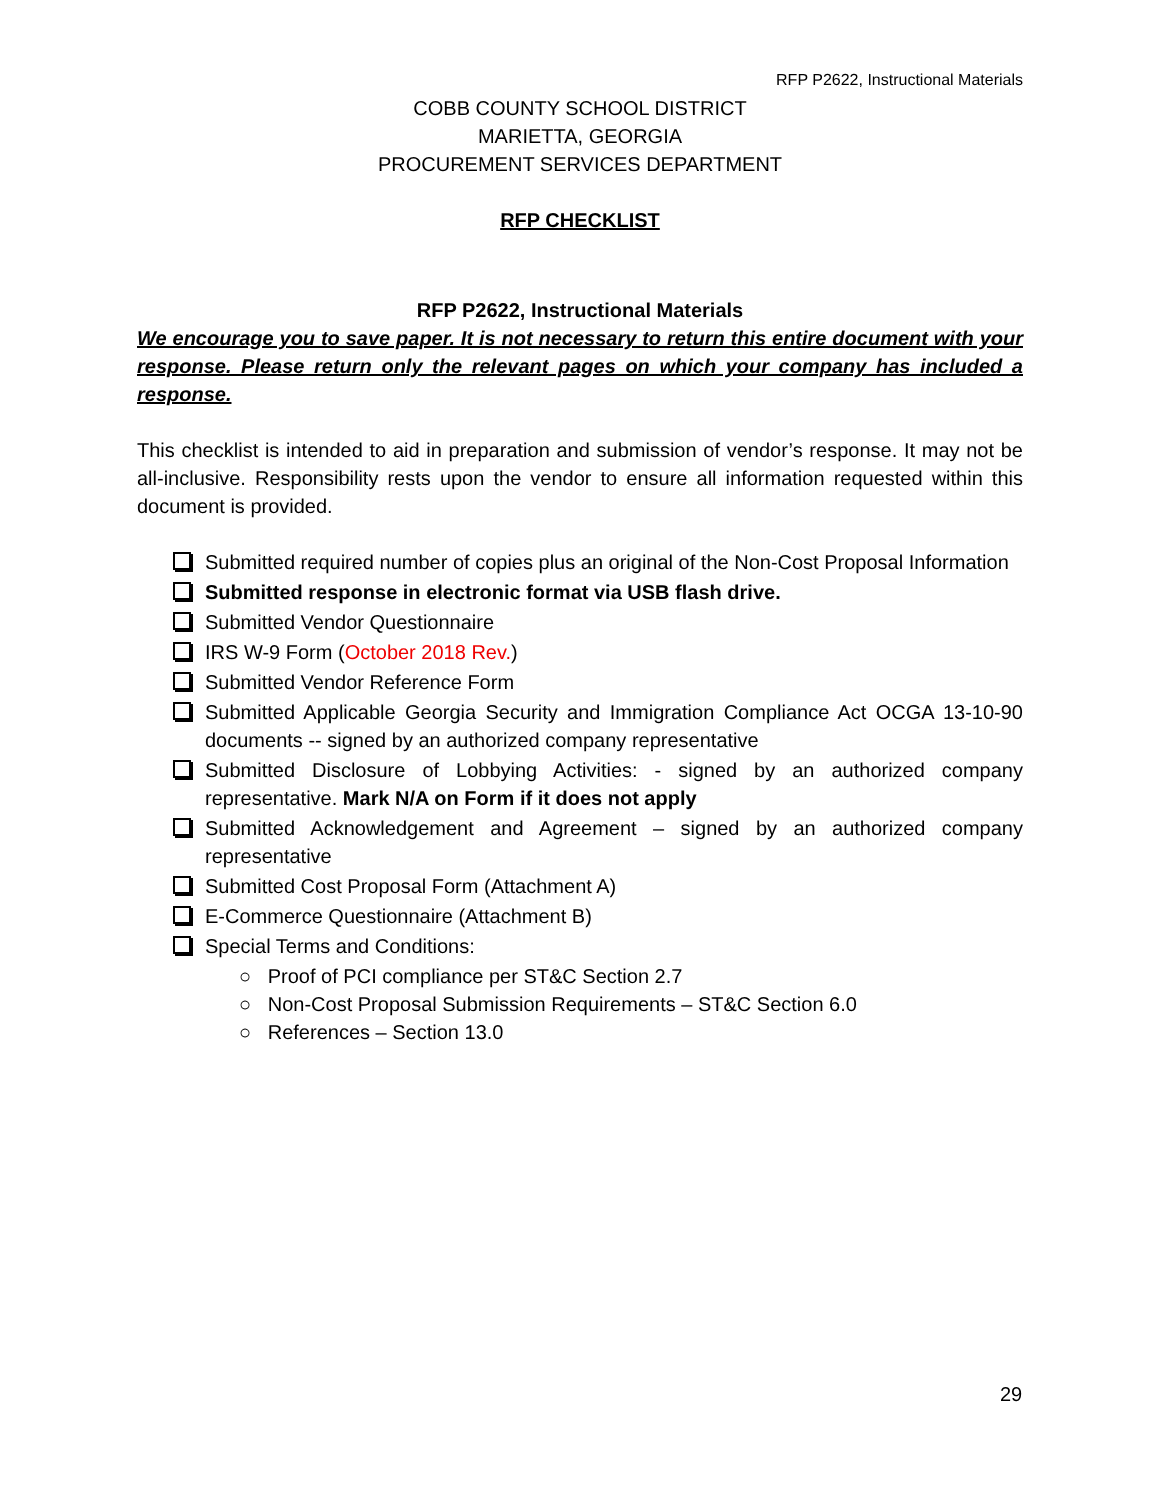RFP P2622, Instructional Materials
COBB COUNTY SCHOOL DISTRICT
MARIETTA, GEORGIA
PROCUREMENT SERVICES DEPARTMENT
RFP CHECKLIST
RFP P2622, Instructional Materials
We encourage you to save paper. It is not necessary to return this entire document with your response. Please return only the relevant pages on which your company has included a response.
This checklist is intended to aid in preparation and submission of vendor’s response. It may not be all-inclusive. Responsibility rests upon the vendor to ensure all information requested within this document is provided.
Submitted required number of copies plus an original of the Non-Cost Proposal Information
Submitted response in electronic format via USB flash drive.
Submitted Vendor Questionnaire
IRS W-9 Form (October 2018 Rev.)
Submitted Vendor Reference Form
Submitted Applicable Georgia Security and Immigration Compliance Act OCGA 13-10-90 documents -- signed by an authorized company representative
Submitted Disclosure of Lobbying Activities: - signed by an authorized company representative. Mark N/A on Form if it does not apply
Submitted Acknowledgement and Agreement – signed by an authorized company representative
Submitted Cost Proposal Form (Attachment A)
E-Commerce Questionnaire (Attachment B)
Special Terms and Conditions:
○ Proof of PCI compliance per ST&C Section 2.7
○ Non-Cost Proposal Submission Requirements – ST&C Section 6.0
○ References – Section 13.0
29